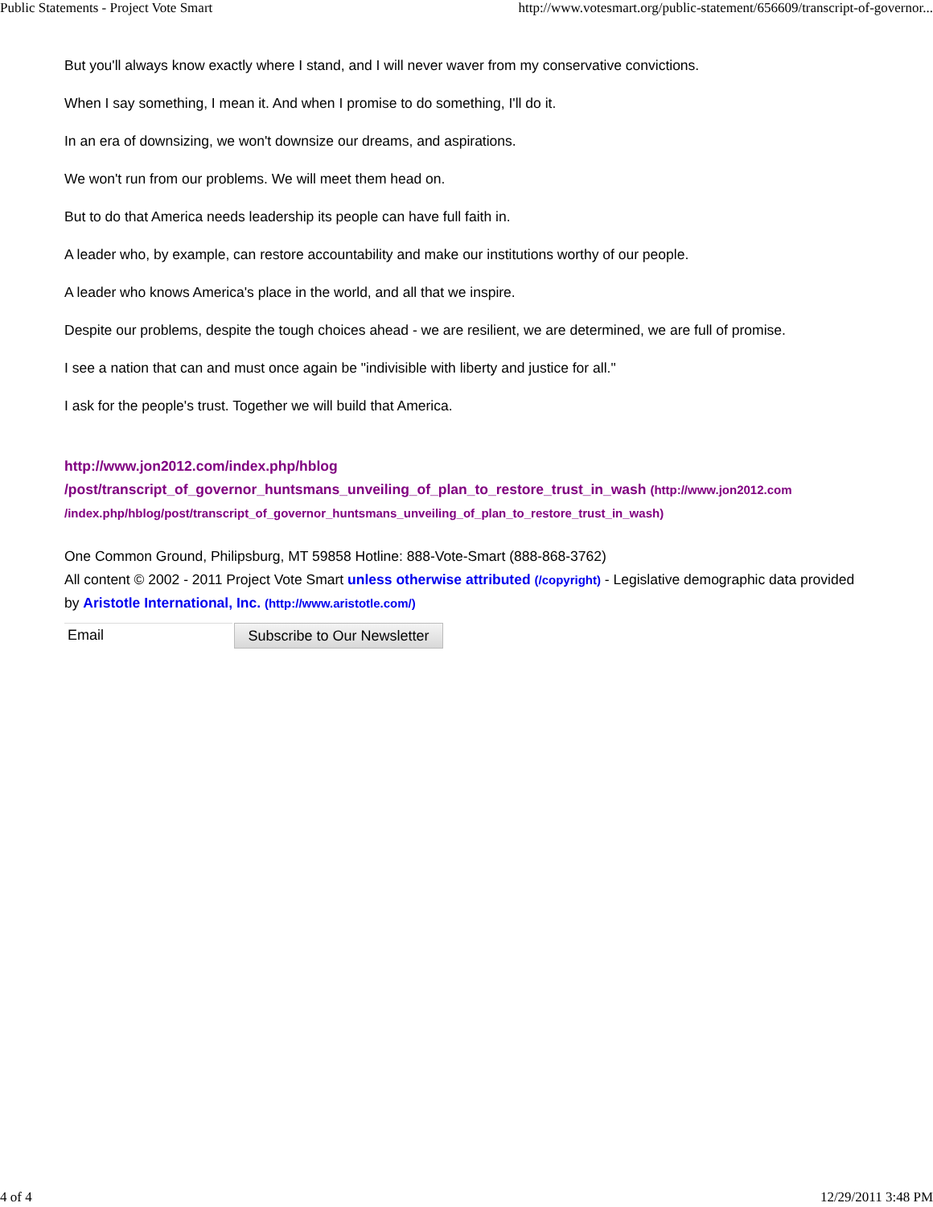Public Statements - Project Vote Smart http://www.votesmart.org/public-statement/656609/transcript-of-governor...
But you'll always know exactly where I stand, and I will never waver from my conservative convictions.
When I say something, I mean it. And when I promise to do something, I'll do it.
In an era of downsizing, we won't downsize our dreams, and aspirations.
We won't run from our problems. We will meet them head on.
But to do that America needs leadership its people can have full faith in.
A leader who, by example, can restore accountability and make our institutions worthy of our people.
A leader who knows America's place in the world, and all that we inspire.
Despite our problems, despite the tough choices ahead - we are resilient, we are determined, we are full of promise.
I see a nation that can and must once again be "indivisible with liberty and justice for all."
I ask for the people's trust. Together we will build that America.
http://www.jon2012.com/index.php/hblog
/post/transcript_of_governor_huntsmans_unveiling_of_plan_to_restore_trust_in_wash (http://www.jon2012.com
/index.php/hblog/post/transcript_of_governor_huntsmans_unveiling_of_plan_to_restore_trust_in_wash)
One Common Ground, Philipsburg, MT 59858 Hotline: 888-Vote-Smart (888-868-3762)
All content © 2002 - 2011 Project Vote Smart unless otherwise attributed (/copyright) - Legislative demographic data provided by Aristotle International, Inc. (http://www.aristotle.com/)
Email
Subscribe to Our Newsletter
4 of 4 12/29/2011 3:48 PM